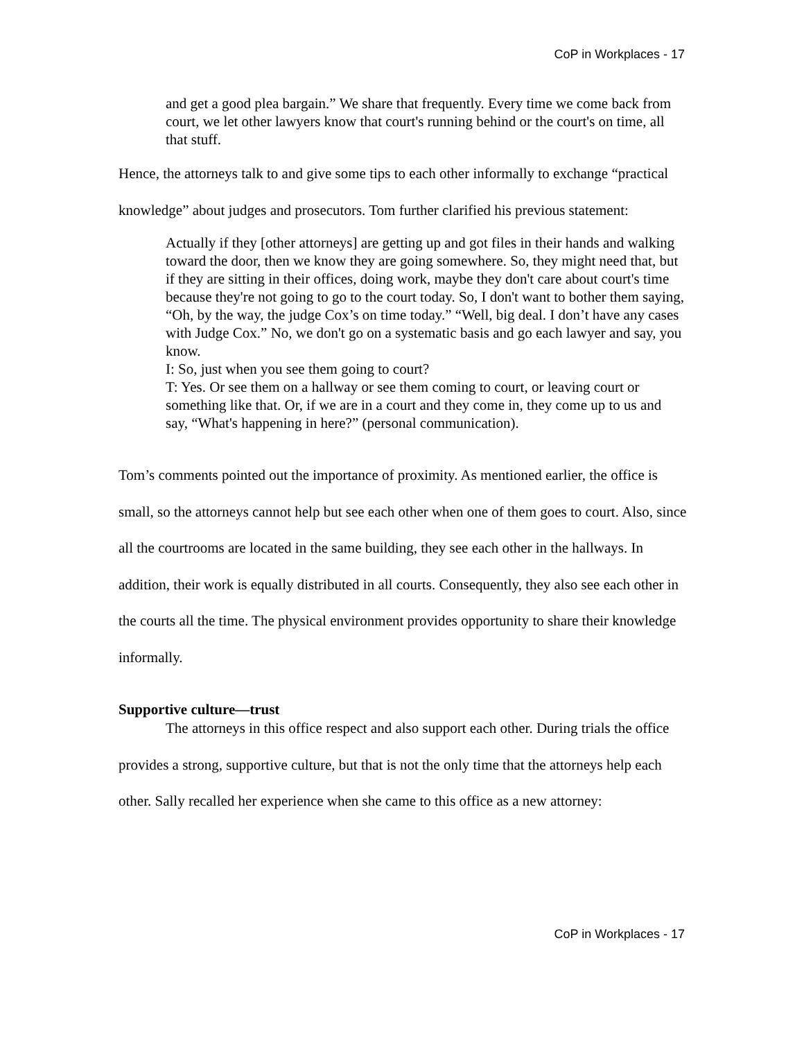CoP in Workplaces - 17
and get a good plea bargain.” We share that frequently. Every time we come back from court, we let other lawyers know that court's running behind or the court's on time, all that stuff.
Hence, the attorneys talk to and give some tips to each other informally to exchange “practical knowledge” about judges and prosecutors. Tom further clarified his previous statement:
Actually if they [other attorneys] are getting up and got files in their hands and walking toward the door, then we know they are going somewhere. So, they might need that, but if they are sitting in their offices, doing work, maybe they don't care about court's time because they're not going to go to the court today. So, I don't want to bother them saying, “Oh, by the way, the judge Cox’s on time today.” “Well, big deal. I don’t have any cases with Judge Cox.” No, we don't go on a systematic basis and go each lawyer and say, you know.
I: So, just when you see them going to court?
T: Yes. Or see them on a hallway or see them coming to court, or leaving court or something like that. Or, if we are in a court and they come in, they come up to us and say, “What's happening in here?” (personal communication).
Tom’s comments pointed out the importance of proximity. As mentioned earlier, the office is small, so the attorneys cannot help but see each other when one of them goes to court. Also, since all the courtrooms are located in the same building, they see each other in the hallways. In addition, their work is equally distributed in all courts. Consequently, they also see each other in the courts all the time. The physical environment provides opportunity to share their knowledge informally.
Supportive culture—trust
The attorneys in this office respect and also support each other. During trials the office provides a strong, supportive culture, but that is not the only time that the attorneys help each other. Sally recalled her experience when she came to this office as a new attorney:
CoP in Workplaces - 17